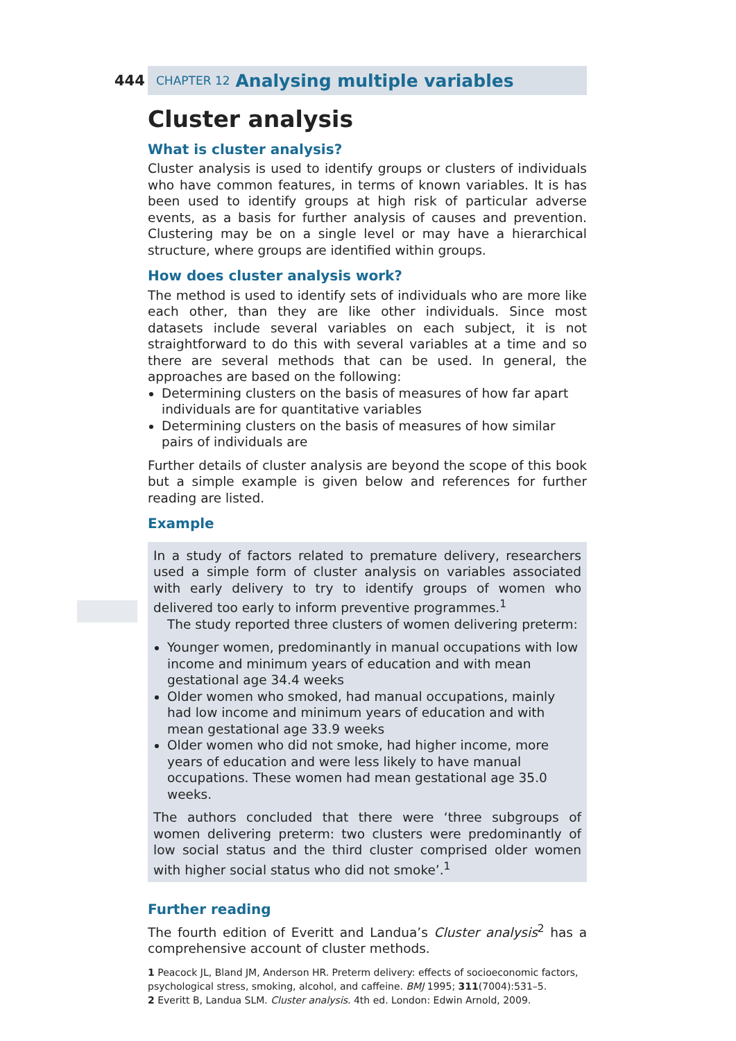444
CHAPTER 12 Analysing multiple variables
Cluster analysis
What is cluster analysis?
Cluster analysis is used to identify groups or clusters of individuals who have common features, in terms of known variables. It is has been used to identify groups at high risk of particular adverse events, as a basis for further analysis of causes and prevention. Clustering may be on a single level or may have a hierarchical structure, where groups are identified within groups.
How does cluster analysis work?
The method is used to identify sets of individuals who are more like each other, than they are like other individuals. Since most datasets include several variables on each subject, it is not straightforward to do this with several variables at a time and so there are several methods that can be used. In general, the approaches are based on the following:
Determining clusters on the basis of measures of how far apart individuals are for quantitative variables
Determining clusters on the basis of measures of how similar pairs of individuals are
Further details of cluster analysis are beyond the scope of this book but a simple example is given below and references for further reading are listed.
Example
In a study of factors related to premature delivery, researchers used a simple form of cluster analysis on variables associated with early delivery to try to identify groups of women who delivered too early to inform preventive programmes.<sup>1</sup>
The study reported three clusters of women delivering preterm:
Younger women, predominantly in manual occupations with low income and minimum years of education and with mean gestational age 34.4 weeks
Older women who smoked, had manual occupations, mainly had low income and minimum years of education and with mean gestational age 33.9 weeks
Older women who did not smoke, had higher income, more years of education and were less likely to have manual occupations. These women had mean gestational age 35.0 weeks.
The authors concluded that there were ‘three subgroups of women delivering preterm: two clusters were predominantly of low social status and the third cluster comprised older women with higher social status who did not smoke’.<sup>1</sup>
Further reading
The fourth edition of Everitt and Landua’s Cluster analysis<sup>2</sup> has a comprehensive account of cluster methods.
1 Peacock JL, Bland JM, Anderson HR. Preterm delivery: effects of socioeconomic factors, psychological stress, smoking, alcohol, and caffeine. BMJ 1995; 311(7004):531–5.
2 Everitt B, Landua SLM. Cluster analysis. 4th ed. London: Edwin Arnold, 2009.